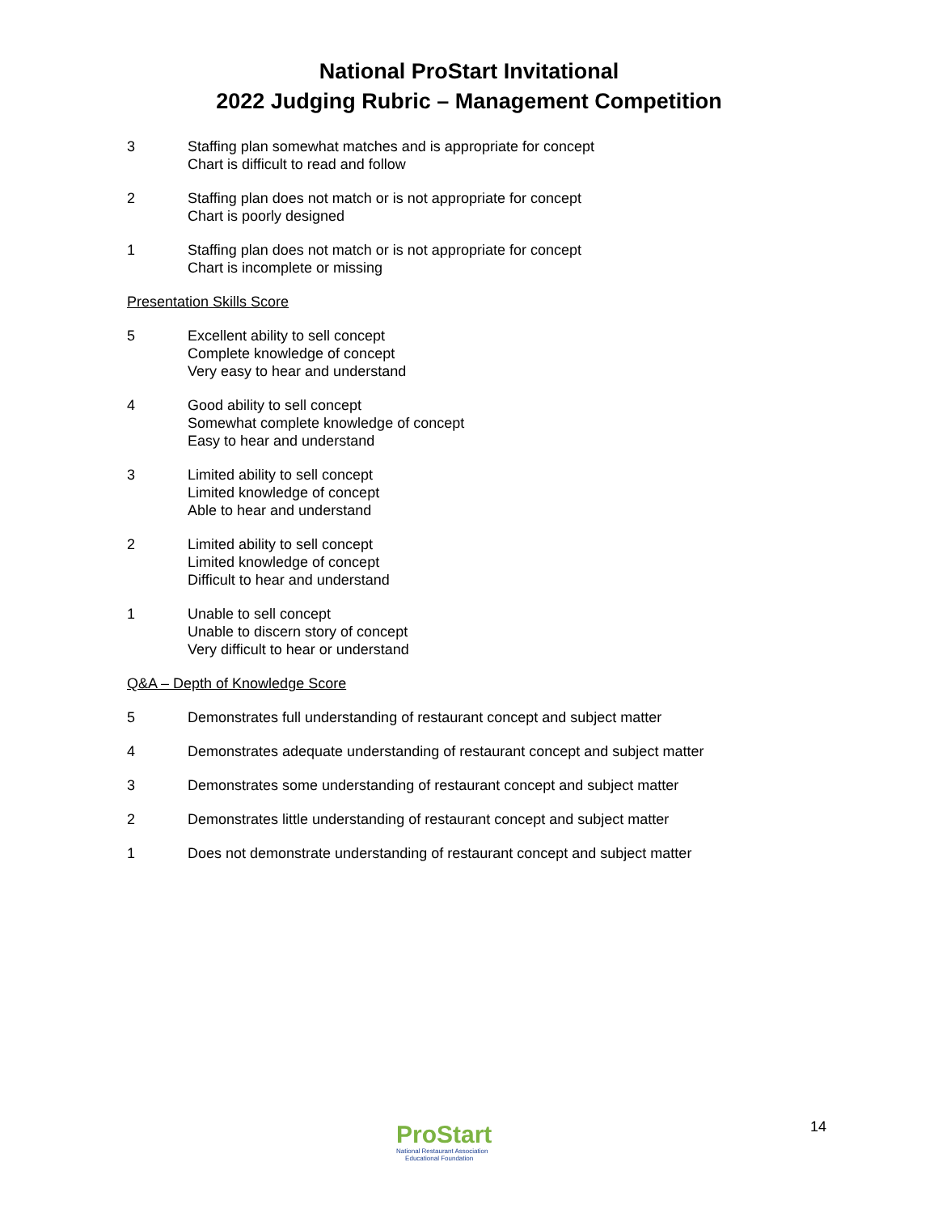National ProStart Invitational
2022 Judging Rubric – Management Competition
3 Staffing plan somewhat matches and is appropriate for concept
Chart is difficult to read and follow
2 Staffing plan does not match or is not appropriate for concept
Chart is poorly designed
1 Staffing plan does not match or is not appropriate for concept
Chart is incomplete or missing
Presentation Skills Score
5 Excellent ability to sell concept
Complete knowledge of concept
Very easy to hear and understand
4 Good ability to sell concept
Somewhat complete knowledge of concept
Easy to hear and understand
3 Limited ability to sell concept
Limited knowledge of concept
Able to hear and understand
2 Limited ability to sell concept
Limited knowledge of concept
Difficult to hear and understand
1 Unable to sell concept
Unable to discern story of concept
Very difficult to hear or understand
Q&A – Depth of Knowledge Score
5 Demonstrates full understanding of restaurant concept and subject matter
4 Demonstrates adequate understanding of restaurant concept and subject matter
3 Demonstrates some understanding of restaurant concept and subject matter
2 Demonstrates little understanding of restaurant concept and subject matter
1 Does not demonstrate understanding of restaurant concept and subject matter
ProStart
National Restaurant Association
Educational Foundation
14